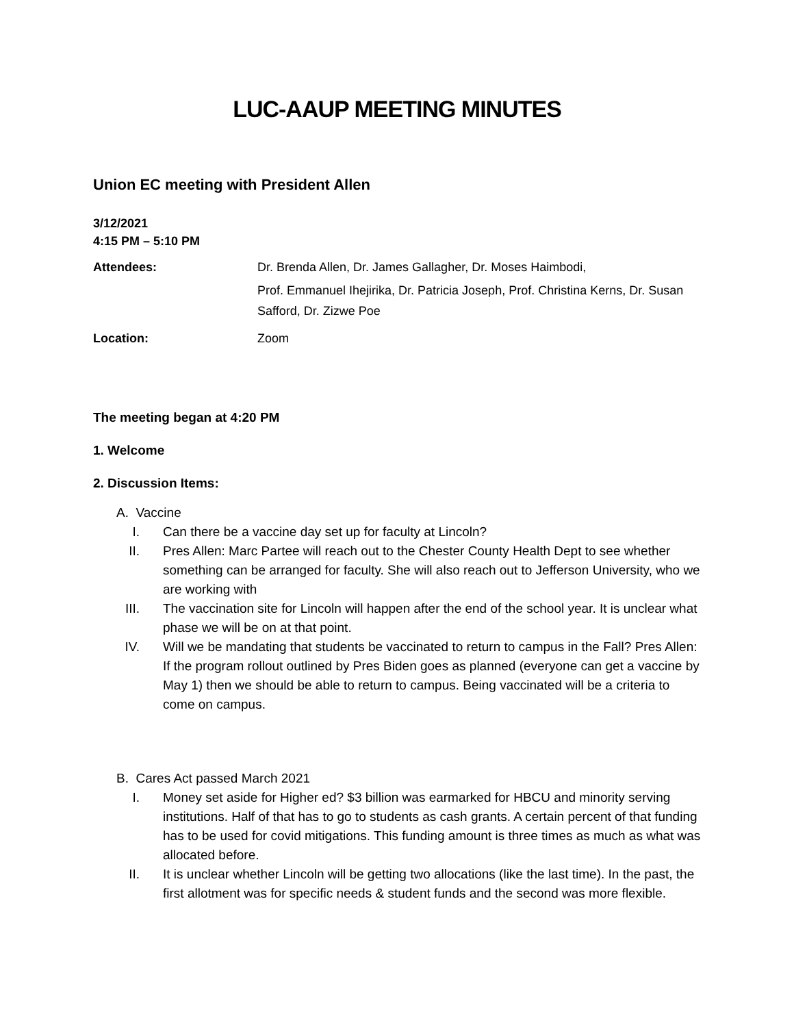LUC-AAUP MEETING MINUTES
Union EC meeting with President Allen
3/12/2021
4:15 PM – 5:10 PM
Attendees: Dr. Brenda Allen, Dr. James Gallagher, Dr. Moses Haimbodi,
Prof. Emmanuel Ihejirika, Dr. Patricia Joseph, Prof. Christina Kerns, Dr. Susan Safford, Dr. Zizwe Poe
Location: Zoom
The meeting began at 4:20 PM
1. Welcome
2. Discussion Items:
A. Vaccine
I. Can there be a vaccine day set up for faculty at Lincoln?
II. Pres Allen: Marc Partee will reach out to the Chester County Health Dept to see whether something can be arranged for faculty. She will also reach out to Jefferson University, who we are working with
III. The vaccination site for Lincoln will happen after the end of the school year. It is unclear what phase we will be on at that point.
IV. Will we be mandating that students be vaccinated to return to campus in the Fall? Pres Allen: If the program rollout outlined by Pres Biden goes as planned (everyone can get a vaccine by May 1) then we should be able to return to campus. Being vaccinated will be a criteria to come on campus.
B. Cares Act passed March 2021
I. Money set aside for Higher ed? $3 billion was earmarked for HBCU and minority serving institutions. Half of that has to go to students as cash grants. A certain percent of that funding has to be used for covid mitigations. This funding amount is three times as much as what was allocated before.
II. It is unclear whether Lincoln will be getting two allocations (like the last time). In the past, the first allotment was for specific needs & student funds and the second was more flexible.